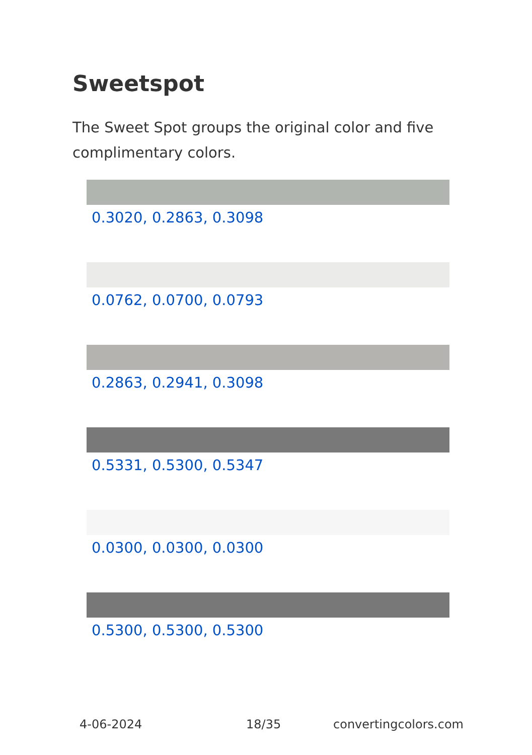Sweetspot
The Sweet Spot groups the original color and five complimentary colors.
0.3020, 0.2863, 0.3098
0.0762, 0.0700, 0.0793
0.2863, 0.2941, 0.3098
0.5331, 0.5300, 0.5347
0.0300, 0.0300, 0.0300
0.5300, 0.5300, 0.5300
4-06-2024 18/35 convertingcolors.com